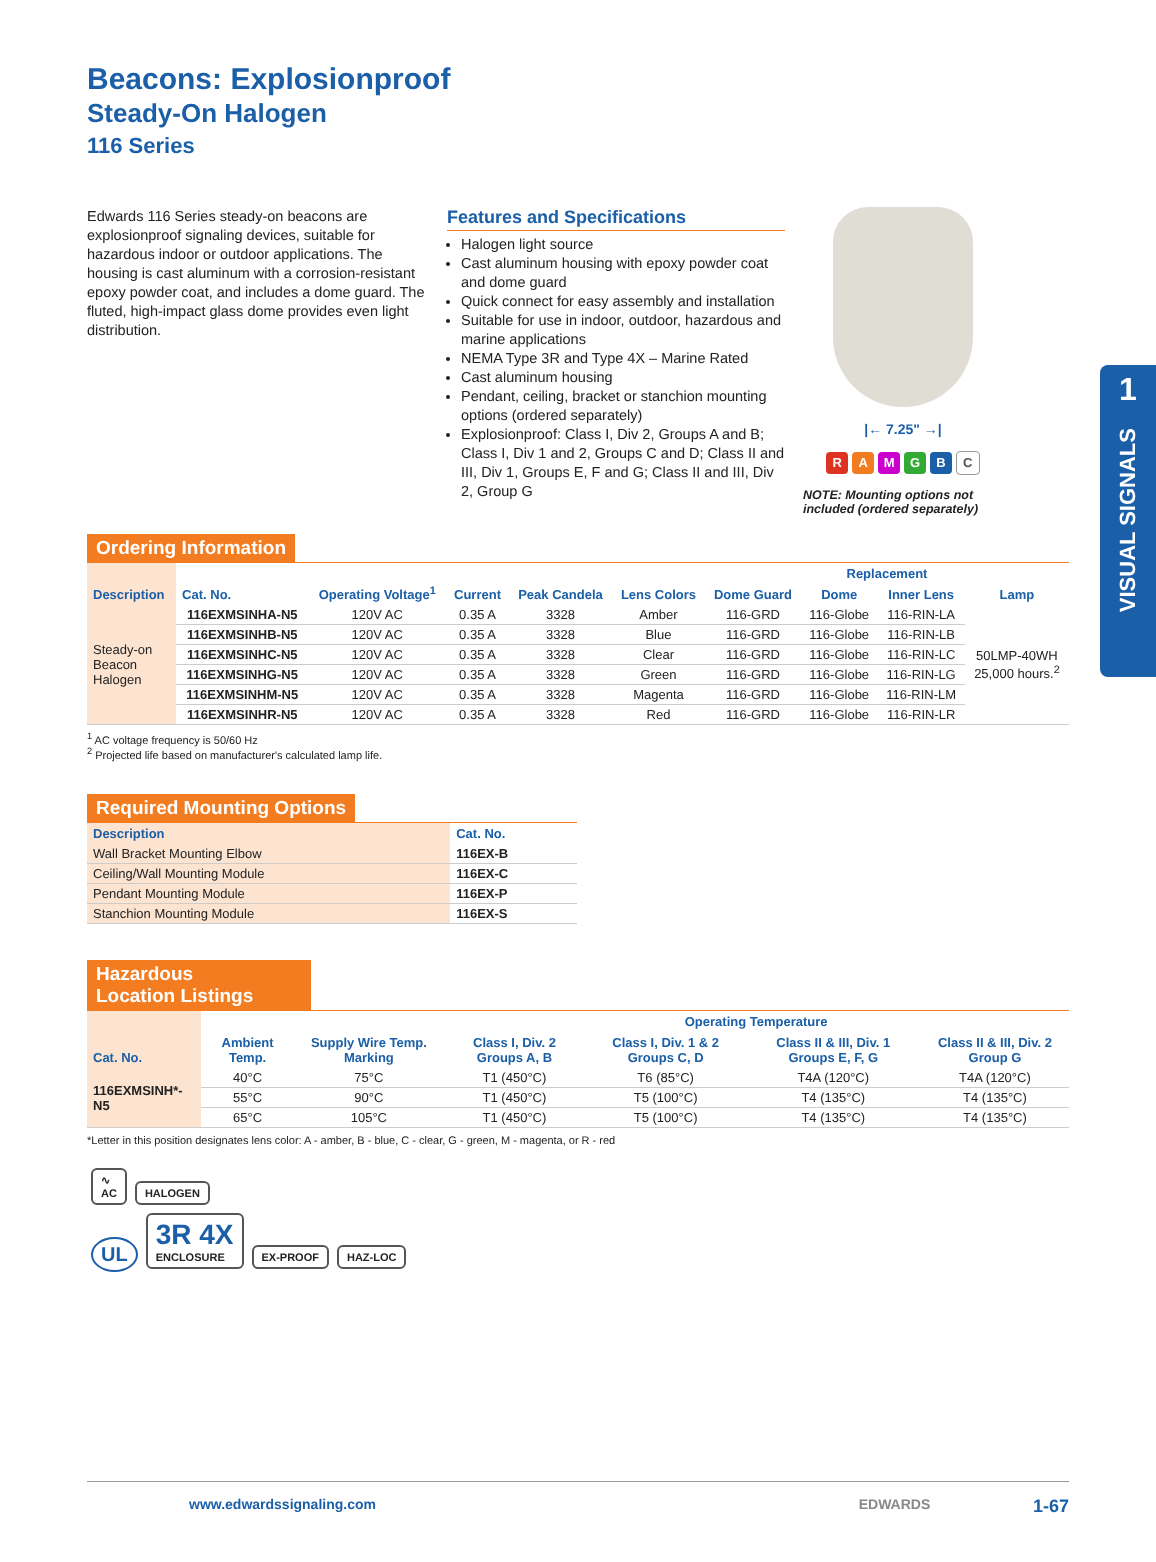1
VISUAL SIGNALS
Beacons: Explosionproof
Steady-On Halogen
116 Series
Edwards 116 Series steady-on beacons are explosionproof signaling devices, suitable for hazardous indoor or outdoor applications. The housing is cast aluminum with a corrosion-resistant epoxy powder coat, and includes a dome guard. The fluted, high-impact glass dome provides even light distribution.
Features and Specifications
Halogen light source
Cast aluminum housing with epoxy powder coat and dome guard
Quick connect for easy assembly and installation
Suitable for use in indoor, outdoor, hazardous and marine applications
NEMA Type 3R and Type 4X – Marine Rated
Cast aluminum housing
Pendant, ceiling, bracket or stanchion mounting options (ordered separately)
Explosionproof: Class I, Div 2, Groups A and B; Class I, Div 1 and 2, Groups C and D; Class II and III, Div 1, Groups E, F and G; Class II and III, Div 2, Group G
|← 7.25" →|
R A M G B C
NOTE: Mounting options not included (ordered separately)
Ordering Information
| Description | Cat. No. | Operating Voltage<sup>1</sup> | Current | Peak Candela | Lens Colors | Replacement | | | |
| --- | --- | --- | --- | --- | --- | --- | --- | --- | --- |
| | | | | | | Dome Guard | Dome | Inner Lens | Lamp |
| Steady-on Beacon Halogen | 116EXMSINHA-N5 | 120V AC | 0.35 A | 3328 | Amber | 116-GRD | 116-Globe | 116-RIN-LA | 50LMP-40WH 25,000 hours.<sup>2</sup> |
| | 116EXMSINHB-N5 | 120V AC | 0.35 A | 3328 | Blue | 116-GRD | 116-Globe | 116-RIN-LB | |
| | 116EXMSINHC-N5 | 120V AC | 0.35 A | 3328 | Clear | 116-GRD | 116-Globe | 116-RIN-LC | |
| | 116EXMSINHG-N5 | 120V AC | 0.35 A | 3328 | Green | 116-GRD | 116-Globe | 116-RIN-LG | |
| | 116EXMSINHM-N5 | 120V AC | 0.35 A | 3328 | Magenta | 116-GRD | 116-Globe | 116-RIN-LM | |
| | 116EXMSINHR-N5 | 120V AC | 0.35 A | 3328 | Red | 116-GRD | 116-Globe | 116-RIN-LR | |
<sup>1</sup> AC voltage frequency is 50/60 Hz
<sup>2</sup> Projected life based on manufacturer's calculated lamp life.
Required Mounting Options
| Description | Cat. No. |
| --- | --- |
| Wall Bracket Mounting Elbow | 116EX-B |
| Ceiling/Wall Mounting Module | 116EX-C |
| Pendant Mounting Module | 116EX-P |
| Stanchion Mounting Module | 116EX-S |
Hazardous
Location Listings
| Cat. No. | Ambient Temp. | Supply Wire Temp. Marking | Operating Temperature | | | |
| --- | --- | --- | --- | --- | --- | --- |
| | | | Class I, Div. 2 Groups A, B | Class I, Div. 1 & 2 Groups C, D | Class II & III, Div. 1 Groups E, F, G | Class II & III, Div. 2 Group G |
| 116EXMSINH*-N5 | 40°C | 75°C | T1 (450°C) | T6 (85°C) | T4A (120°C) | T4A (120°C) |
| | 55°C | 90°C | T1 (450°C) | T5 (100°C) | T4 (135°C) | T4 (135°C) |
| | 65°C | 105°C | T1 (450°C) | T5 (100°C) | T4 (135°C) | T4 (135°C) |
*Letter in this position designates lens color: A - amber, B - blue, C - clear, G - green, M - magenta, or R - red
∿
AC HALOGEN
UL 3R 4X
ENCLOSURE EX-PROOF HAZ-LOC
www.edwardssignaling.com EDWARDS 1-67